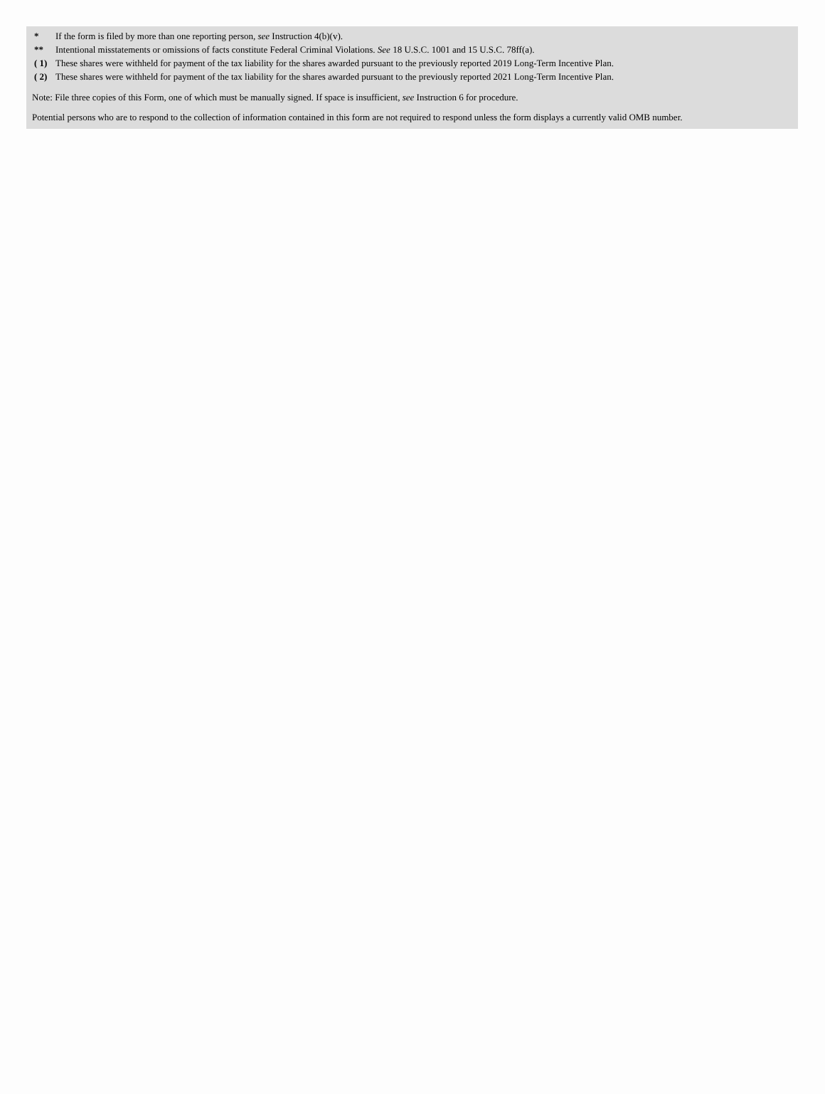| * | If the form is filed by more than one reporting person, see Instruction 4(b)(v). |
| ** | Intentional misstatements or omissions of facts constitute Federal Criminal Violations. See 18 U.S.C. 1001 and 15 U.S.C. 78ff(a). |
| ( 1) | These shares were withheld for payment of the tax liability for the shares awarded pursuant to the previously reported 2019 Long-Term Incentive Plan. |
| ( 2) | These shares were withheld for payment of the tax liability for the shares awarded pursuant to the previously reported 2021 Long-Term Incentive Plan. |
Note: File three copies of this Form, one of which must be manually signed. If space is insufficient, see Instruction 6 for procedure.
Potential persons who are to respond to the collection of information contained in this form are not required to respond unless the form displays a currently valid OMB number.